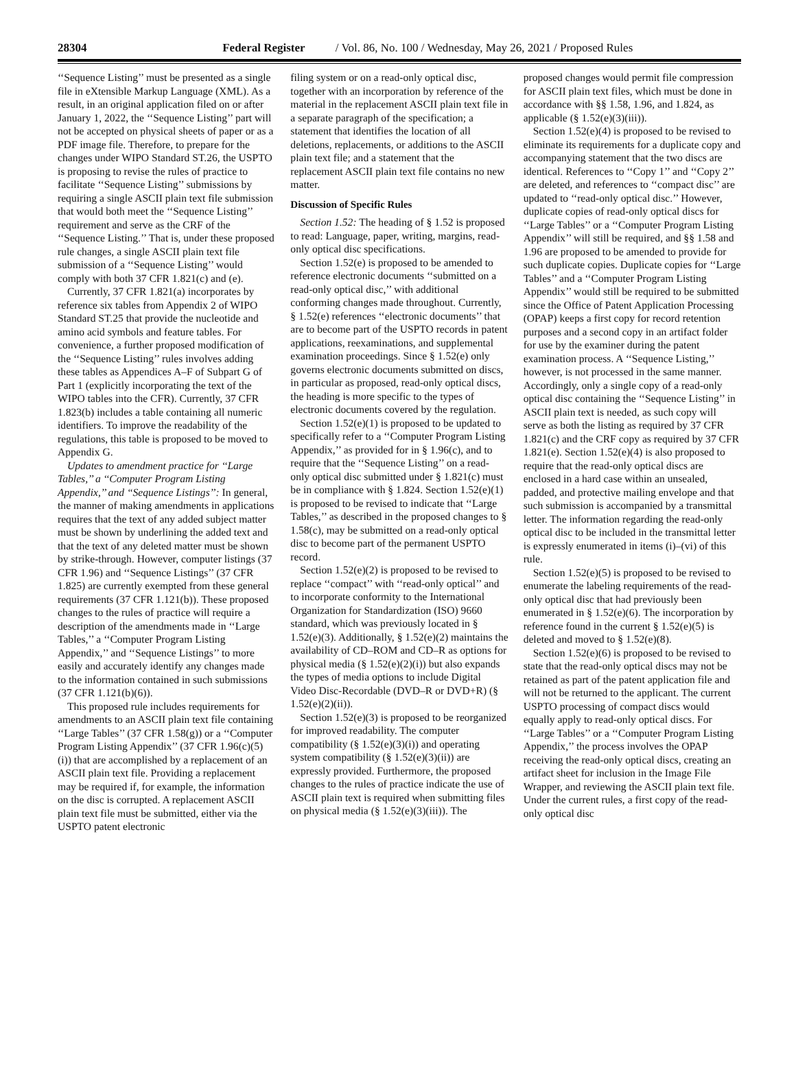28304 Federal Register / Vol. 86, No. 100 / Wednesday, May 26, 2021 / Proposed Rules
‘‘Sequence Listing’’ must be presented as a single file in eXtensible Markup Language (XML). As a result, in an original application filed on or after January 1, 2022, the ‘‘Sequence Listing’’ part will not be accepted on physical sheets of paper or as a PDF image file. Therefore, to prepare for the changes under WIPO Standard ST.26, the USPTO is proposing to revise the rules of practice to facilitate ‘‘Sequence Listing’’ submissions by requiring a single ASCII plain text file submission that would both meet the ‘‘Sequence Listing’’ requirement and serve as the CRF of the ‘‘Sequence Listing.’’ That is, under these proposed rule changes, a single ASCII plain text file submission of a ‘‘Sequence Listing’’ would comply with both 37 CFR 1.821(c) and (e).
Currently, 37 CFR 1.821(a) incorporates by reference six tables from Appendix 2 of WIPO Standard ST.25 that provide the nucleotide and amino acid symbols and feature tables. For convenience, a further proposed modification of the ‘‘Sequence Listing’’ rules involves adding these tables as Appendices A–F of Subpart G of Part 1 (explicitly incorporating the text of the WIPO tables into the CFR). Currently, 37 CFR 1.823(b) includes a table containing all numeric identifiers. To improve the readability of the regulations, this table is proposed to be moved to Appendix G.
Updates to amendment practice for ‘‘Large Tables,’’ a ‘‘Computer Program Listing Appendix,’’ and ‘‘Sequence Listings’’: In general, the manner of making amendments in applications requires that the text of any added subject matter must be shown by underlining the added text and that the text of any deleted matter must be shown by strike-through. However, computer listings (37 CFR 1.96) and ‘‘Sequence Listings’’ (37 CFR 1.825) are currently exempted from these general requirements (37 CFR 1.121(b)). These proposed changes to the rules of practice will require a description of the amendments made in ‘‘Large Tables,’’ a ‘‘Computer Program Listing Appendix,’’ and ‘‘Sequence Listings’’ to more easily and accurately identify any changes made to the information contained in such submissions (37 CFR 1.121(b)(6)).
This proposed rule includes requirements for amendments to an ASCII plain text file containing ‘‘Large Tables’’ (37 CFR 1.58(g)) or a ‘‘Computer Program Listing Appendix’’ (37 CFR 1.96(c)(5)(i)) that are accomplished by a replacement of an ASCII plain text file. Providing a replacement may be required if, for example, the information on the disc is corrupted. A replacement ASCII plain text file must be submitted, either via the USPTO patent electronic
filing system or on a read-only optical disc, together with an incorporation by reference of the material in the replacement ASCII plain text file in a separate paragraph of the specification; a statement that identifies the location of all deletions, replacements, or additions to the ASCII plain text file; and a statement that the replacement ASCII plain text file contains no new matter.
Discussion of Specific Rules
Section 1.52: The heading of § 1.52 is proposed to read: Language, paper, writing, margins, read-only optical disc specifications.
Section 1.52(e) is proposed to be amended to reference electronic documents ‘‘submitted on a read-only optical disc,’’ with additional conforming changes made throughout. Currently, § 1.52(e) references ‘‘electronic documents’’ that are to become part of the USPTO records in patent applications, reexaminations, and supplemental examination proceedings. Since § 1.52(e) only governs electronic documents submitted on discs, in particular as proposed, read-only optical discs, the heading is more specific to the types of electronic documents covered by the regulation.
Section 1.52(e)(1) is proposed to be updated to specifically refer to a ‘‘Computer Program Listing Appendix,’’ as provided for in § 1.96(c), and to require that the ‘‘Sequence Listing’’ on a read-only optical disc submitted under § 1.821(c) must be in compliance with § 1.824. Section 1.52(e)(1) is proposed to be revised to indicate that ‘‘Large Tables,’’ as described in the proposed changes to § 1.58(c), may be submitted on a read-only optical disc to become part of the permanent USPTO record.
Section 1.52(e)(2) is proposed to be revised to replace ‘‘compact’’ with ‘‘read-only optical’’ and to incorporate conformity to the International Organization for Standardization (ISO) 9660 standard, which was previously located in § 1.52(e)(3). Additionally, § 1.52(e)(2) maintains the availability of CD–ROM and CD–R as options for physical media (§ 1.52(e)(2)(i)) but also expands the types of media options to include Digital Video Disc-Recordable (DVD–R or DVD+R) (§ 1.52(e)(2)(ii)).
Section 1.52(e)(3) is proposed to be reorganized for improved readability. The computer compatibility (§ 1.52(e)(3)(i)) and operating system compatibility (§ 1.52(e)(3)(ii)) are expressly provided. Furthermore, the proposed changes to the rules of practice indicate the use of ASCII plain text is required when submitting files on physical media (§ 1.52(e)(3)(iii)). The
proposed changes would permit file compression for ASCII plain text files, which must be done in accordance with §§ 1.58, 1.96, and 1.824, as applicable (§ 1.52(e)(3)(iii)).
Section 1.52(e)(4) is proposed to be revised to eliminate its requirements for a duplicate copy and accompanying statement that the two discs are identical. References to ‘‘Copy 1’’ and ‘‘Copy 2’’ are deleted, and references to ‘‘compact disc’’ are updated to ‘‘read-only optical disc.’’ However, duplicate copies of read-only optical discs for ‘‘Large Tables’’ or a ‘‘Computer Program Listing Appendix’’ will still be required, and §§ 1.58 and 1.96 are proposed to be amended to provide for such duplicate copies. Duplicate copies for ‘‘Large Tables’’ and a ‘‘Computer Program Listing Appendix’’ would still be required to be submitted since the Office of Patent Application Processing (OPAP) keeps a first copy for record retention purposes and a second copy in an artifact folder for use by the examiner during the patent examination process. A ‘‘Sequence Listing,’’ however, is not processed in the same manner. Accordingly, only a single copy of a read-only optical disc containing the ‘‘Sequence Listing’’ in ASCII plain text is needed, as such copy will serve as both the listing as required by 37 CFR 1.821(c) and the CRF copy as required by 37 CFR 1.821(e). Section 1.52(e)(4) is also proposed to require that the read-only optical discs are enclosed in a hard case within an unsealed, padded, and protective mailing envelope and that such submission is accompanied by a transmittal letter. The information regarding the read-only optical disc to be included in the transmittal letter is expressly enumerated in items (i)–(vi) of this rule.
Section 1.52(e)(5) is proposed to be revised to enumerate the labeling requirements of the read-only optical disc that had previously been enumerated in § 1.52(e)(6). The incorporation by reference found in the current § 1.52(e)(5) is deleted and moved to § 1.52(e)(8).
Section 1.52(e)(6) is proposed to be revised to state that the read-only optical discs may not be retained as part of the patent application file and will not be returned to the applicant. The current USPTO processing of compact discs would equally apply to read-only optical discs. For ‘‘Large Tables’’ or a ‘‘Computer Program Listing Appendix,’’ the process involves the OPAP receiving the read-only optical discs, creating an artifact sheet for inclusion in the Image File Wrapper, and reviewing the ASCII plain text file. Under the current rules, a first copy of the read-only optical disc